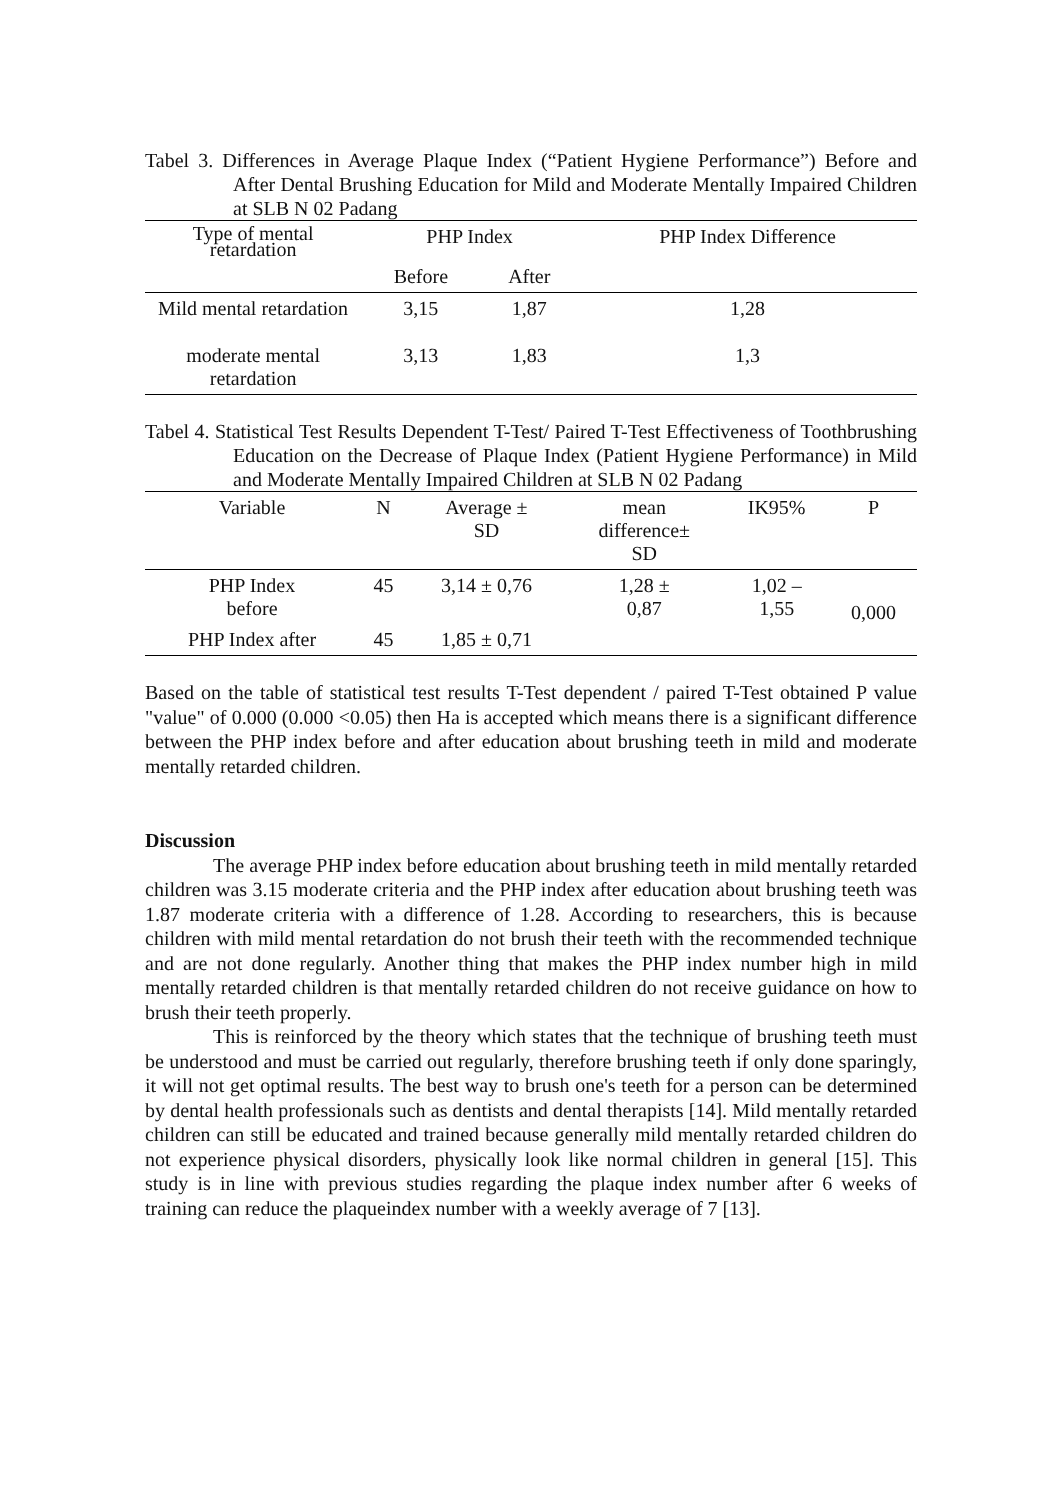Tabel 3. Differences in Average Plaque Index (“Patient Hygiene Performance”) Before and After Dental Brushing Education for Mild and Moderate Mentally Impaired Children at SLB N 02 Padang
| Type of mental retardation | PHP Index | | PHP Index Difference |
| --- | --- | --- | --- |
| | Before | After | |
| Mild mental retardation | 3,15 | 1,87 | 1,28 |
| moderate mental retardation | 3,13 | 1,83 | 1,3 |
Tabel 4. Statistical Test Results Dependent T-Test/ Paired T-Test Effectiveness of Toothbrushing Education on the Decrease of Plaque Index (Patient Hygiene Performance) in Mild and Moderate Mentally Impaired Children at SLB N 02 Padang
| Variable | N | Average ± SD | mean difference± SD | IK95% | P |
| --- | --- | --- | --- | --- | --- |
| PHP Index before | 45 | 3,14 ± 0,76 | 1,28 ± 0,87 | 1,02 – 1,55 | 0,000 |
| PHP Index after | 45 | 1,85 ± 0,71 | | | |
Based on the table of statistical test results T-Test dependent / paired T-Test obtained P value "value" of 0.000 (0.000 <0.05) then Ha is accepted which means there is a significant difference between the PHP index before and after education about brushing teeth in mild and moderate mentally retarded children.
Discussion
The average PHP index before education about brushing teeth in mild mentally retarded children was 3.15 moderate criteria and the PHP index after education about brushing teeth was 1.87 moderate criteria with a difference of 1.28. According to researchers, this is because children with mild mental retardation do not brush their teeth with the recommended technique and are not done regularly. Another thing that makes the PHP index number high in mild mentally retarded children is that mentally retarded children do not receive guidance on how to brush their teeth properly.
This is reinforced by the theory which states that the technique of brushing teeth must be understood and must be carried out regularly, therefore brushing teeth if only done sparingly, it will not get optimal results. The best way to brush one's teeth for a person can be determined by dental health professionals such as dentists and dental therapists [14]. Mild mentally retarded children can still be educated and trained because generally mild mentally retarded children do not experience physical disorders, physically look like normal children in general [15]. This study is in line with previous studies regarding the plaque index number after 6 weeks of training can reduce the plaqueindex number with a weekly average of 7 [13].